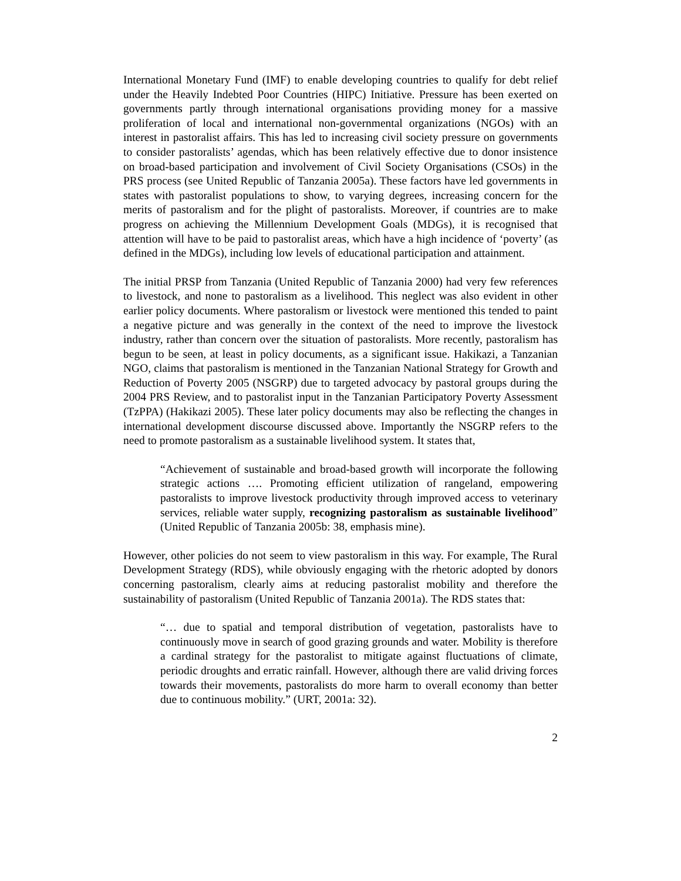International Monetary Fund (IMF) to enable developing countries to qualify for debt relief under the Heavily Indebted Poor Countries (HIPC) Initiative. Pressure has been exerted on governments partly through international organisations providing money for a massive proliferation of local and international non-governmental organizations (NGOs) with an interest in pastoralist affairs. This has led to increasing civil society pressure on governments to consider pastoralists’ agendas, which has been relatively effective due to donor insistence on broad-based participation and involvement of Civil Society Organisations (CSOs) in the PRS process (see United Republic of Tanzania 2005a). These factors have led governments in states with pastoralist populations to show, to varying degrees, increasing concern for the merits of pastoralism and for the plight of pastoralists. Moreover, if countries are to make progress on achieving the Millennium Development Goals (MDGs), it is recognised that attention will have to be paid to pastoralist areas, which have a high incidence of ‘poverty’ (as defined in the MDGs), including low levels of educational participation and attainment.
The initial PRSP from Tanzania (United Republic of Tanzania 2000) had very few references to livestock, and none to pastoralism as a livelihood. This neglect was also evident in other earlier policy documents. Where pastoralism or livestock were mentioned this tended to paint a negative picture and was generally in the context of the need to improve the livestock industry, rather than concern over the situation of pastoralists. More recently, pastoralism has begun to be seen, at least in policy documents, as a significant issue. Hakikazi, a Tanzanian NGO, claims that pastoralism is mentioned in the Tanzanian National Strategy for Growth and Reduction of Poverty 2005 (NSGRP) due to targeted advocacy by pastoral groups during the 2004 PRS Review, and to pastoralist input in the Tanzanian Participatory Poverty Assessment (TzPPA) (Hakikazi 2005). These later policy documents may also be reflecting the changes in international development discourse discussed above. Importantly the NSGRP refers to the need to promote pastoralism as a sustainable livelihood system. It states that,
“Achievement of sustainable and broad-based growth will incorporate the following strategic actions …. Promoting efficient utilization of rangeland, empowering pastoralists to improve livestock productivity through improved access to veterinary services, reliable water supply, recognizing pastoralism as sustainable livelihood” (United Republic of Tanzania 2005b: 38, emphasis mine).
However, other policies do not seem to view pastoralism in this way. For example, The Rural Development Strategy (RDS), while obviously engaging with the rhetoric adopted by donors concerning pastoralism, clearly aims at reducing pastoralist mobility and therefore the sustainability of pastoralism (United Republic of Tanzania 2001a). The RDS states that:
“… due to spatial and temporal distribution of vegetation, pastoralists have to continuously move in search of good grazing grounds and water. Mobility is therefore a cardinal strategy for the pastoralist to mitigate against fluctuations of climate, periodic droughts and erratic rainfall. However, although there are valid driving forces towards their movements, pastoralists do more harm to overall economy than better due to continuous mobility.” (URT, 2001a: 32).
2